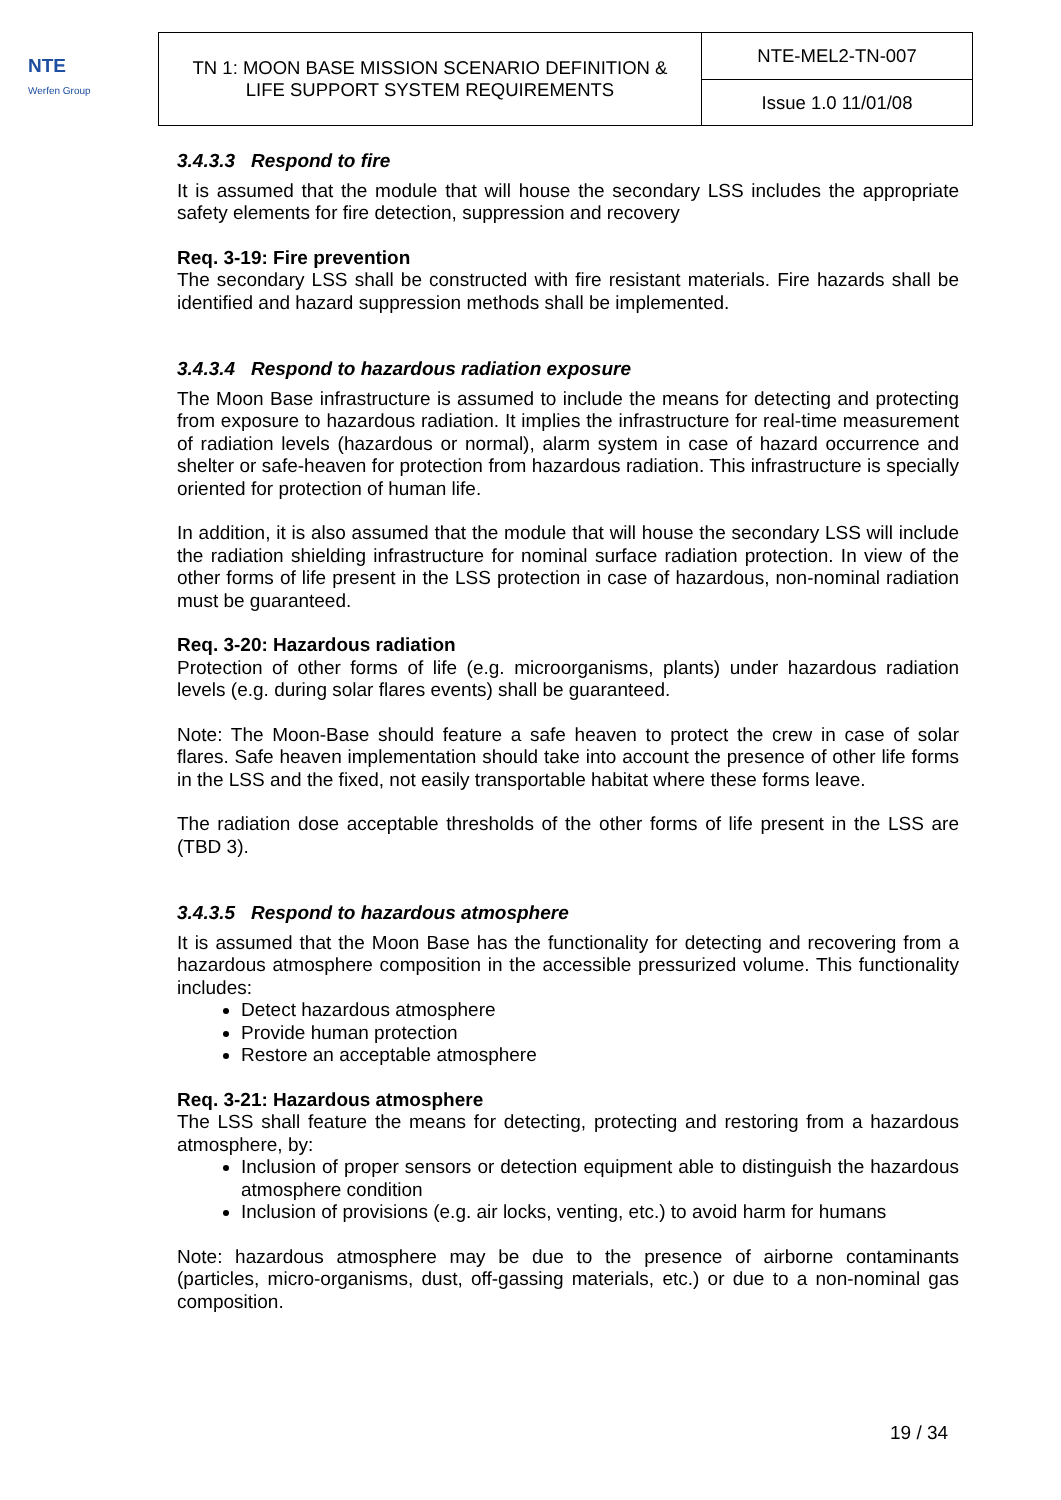NTE
Werfen Group
| TN 1: MOON BASE MISSION SCENARIO DEFINITION & LIFE SUPPORT SYSTEM REQUIREMENTS | NTE-MEL2-TN-007 |
| | Issue 1.0 11/01/08 |
3.4.3.3 Respond to fire
It is assumed that the module that will house the secondary LSS includes the appropriate safety elements for fire detection, suppression and recovery
Req. 3-19: Fire prevention
The secondary LSS shall be constructed with fire resistant materials. Fire hazards shall be identified and hazard suppression methods shall be implemented.
3.4.3.4 Respond to hazardous radiation exposure
The Moon Base infrastructure is assumed to include the means for detecting and protecting from exposure to hazardous radiation. It implies the infrastructure for real-time measurement of radiation levels (hazardous or normal), alarm system in case of hazard occurrence and shelter or safe-heaven for protection from hazardous radiation. This infrastructure is specially oriented for protection of human life.
In addition, it is also assumed that the module that will house the secondary LSS will include the radiation shielding infrastructure for nominal surface radiation protection. In view of the other forms of life present in the LSS protection in case of hazardous, non-nominal radiation must be guaranteed.
Req. 3-20: Hazardous radiation
Protection of other forms of life (e.g. microorganisms, plants) under hazardous radiation levels (e.g. during solar flares events) shall be guaranteed.
Note: The Moon-Base should feature a safe heaven to protect the crew in case of solar flares. Safe heaven implementation should take into account the presence of other life forms in the LSS and the fixed, not easily transportable habitat where these forms leave.
The radiation dose acceptable thresholds of the other forms of life present in the LSS are (TBD 3).
3.4.3.5 Respond to hazardous atmosphere
It is assumed that the Moon Base has the functionality for detecting and recovering from a hazardous atmosphere composition in the accessible pressurized volume. This functionality includes:
Detect hazardous atmosphere
Provide human protection
Restore an acceptable atmosphere
Req. 3-21: Hazardous atmosphere
The LSS shall feature the means for detecting, protecting and restoring from a hazardous atmosphere, by:
Inclusion of proper sensors or detection equipment able to distinguish the hazardous atmosphere condition
Inclusion of provisions (e.g. air locks, venting, etc.) to avoid harm for humans
Note: hazardous atmosphere may be due to the presence of airborne contaminants (particles, micro-organisms, dust, off-gassing materials, etc.) or due to a non-nominal gas composition.
19 / 34